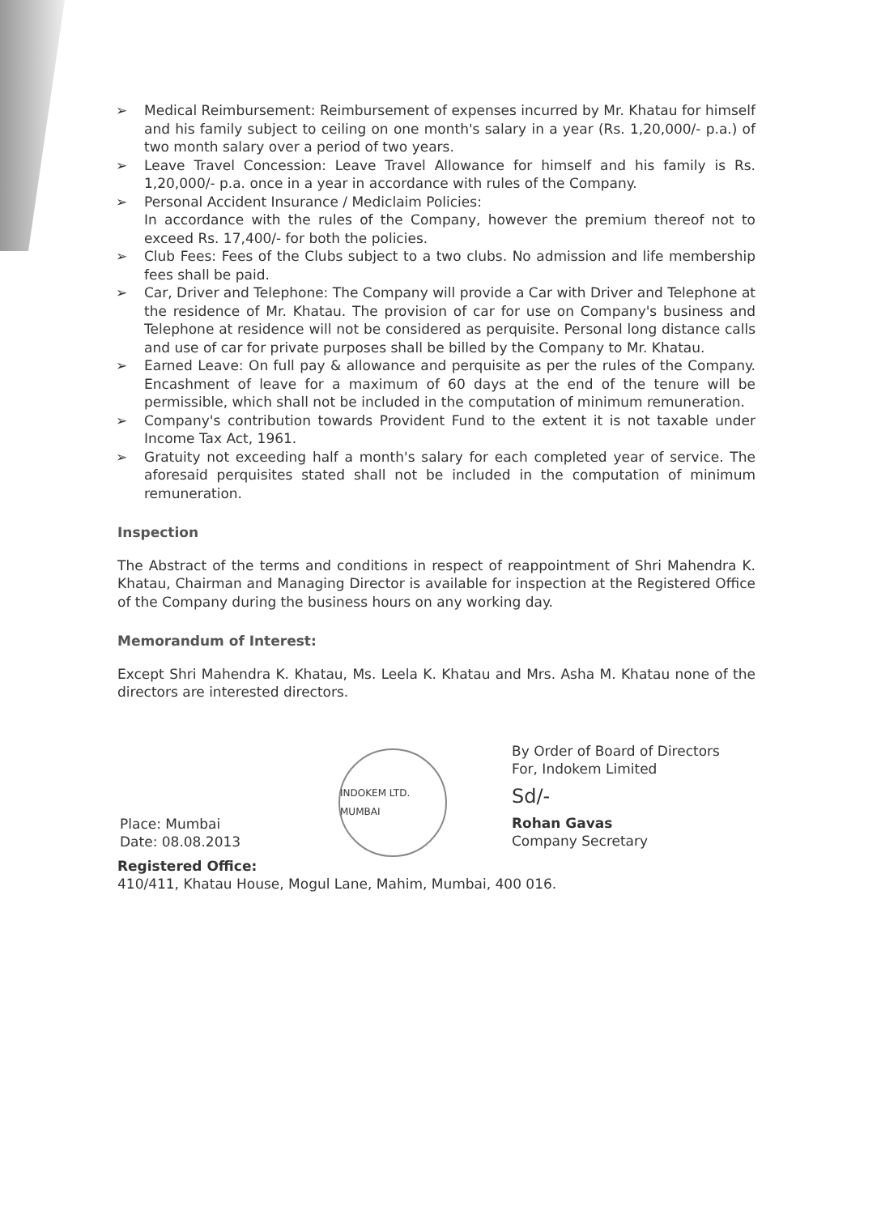➢ Medical Reimbursement: Reimbursement of expenses incurred by Mr. Khatau for himself and his family subject to ceiling on one month's salary in a year (Rs. 1,20,000/- p.a.) of two month salary over a period of two years.
➢ Leave Travel Concession: Leave Travel Allowance for himself and his family is Rs. 1,20,000/- p.a. once in a year in accordance with rules of the Company.
➢ Personal Accident Insurance / Mediclaim Policies:
In accordance with the rules of the Company, however the premium thereof not to exceed Rs. 17,400/- for both the policies.
➢ Club Fees: Fees of the Clubs subject to a two clubs. No admission and life membership fees shall be paid.
➢ Car, Driver and Telephone: The Company will provide a Car with Driver and Telephone at the residence of Mr. Khatau. The provision of car for use on Company's business and Telephone at residence will not be considered as perquisite. Personal long distance calls and use of car for private purposes shall be billed by the Company to Mr. Khatau.
➢ Earned Leave: On full pay & allowance and perquisite as per the rules of the Company. Encashment of leave for a maximum of 60 days at the end of the tenure will be permissible, which shall not be included in the computation of minimum remuneration.
➢ Company's contribution towards Provident Fund to the extent it is not taxable under Income Tax Act, 1961.
➢ Gratuity not exceeding half a month's salary for each completed year of service. The aforesaid perquisites stated shall not be included in the computation of minimum remuneration.
Inspection
The Abstract of the terms and conditions in respect of reappointment of Shri Mahendra K. Khatau, Chairman and Managing Director is available for inspection at the Registered Office of the Company during the business hours on any working day.
Memorandum of Interest:
Except Shri Mahendra K. Khatau, Ms. Leela K. Khatau and Mrs. Asha M. Khatau none of the directors are interested directors.
Place: Mumbai
Date: 08.08.2013
INDOKEM LTD. MUMBAI
By Order of Board of Directors
For, Indokem Limited
Sd/-
Rohan Gavas
Company Secretary
Registered Office:
410/411, Khatau House, Mogul Lane, Mahim, Mumbai, 400 016.